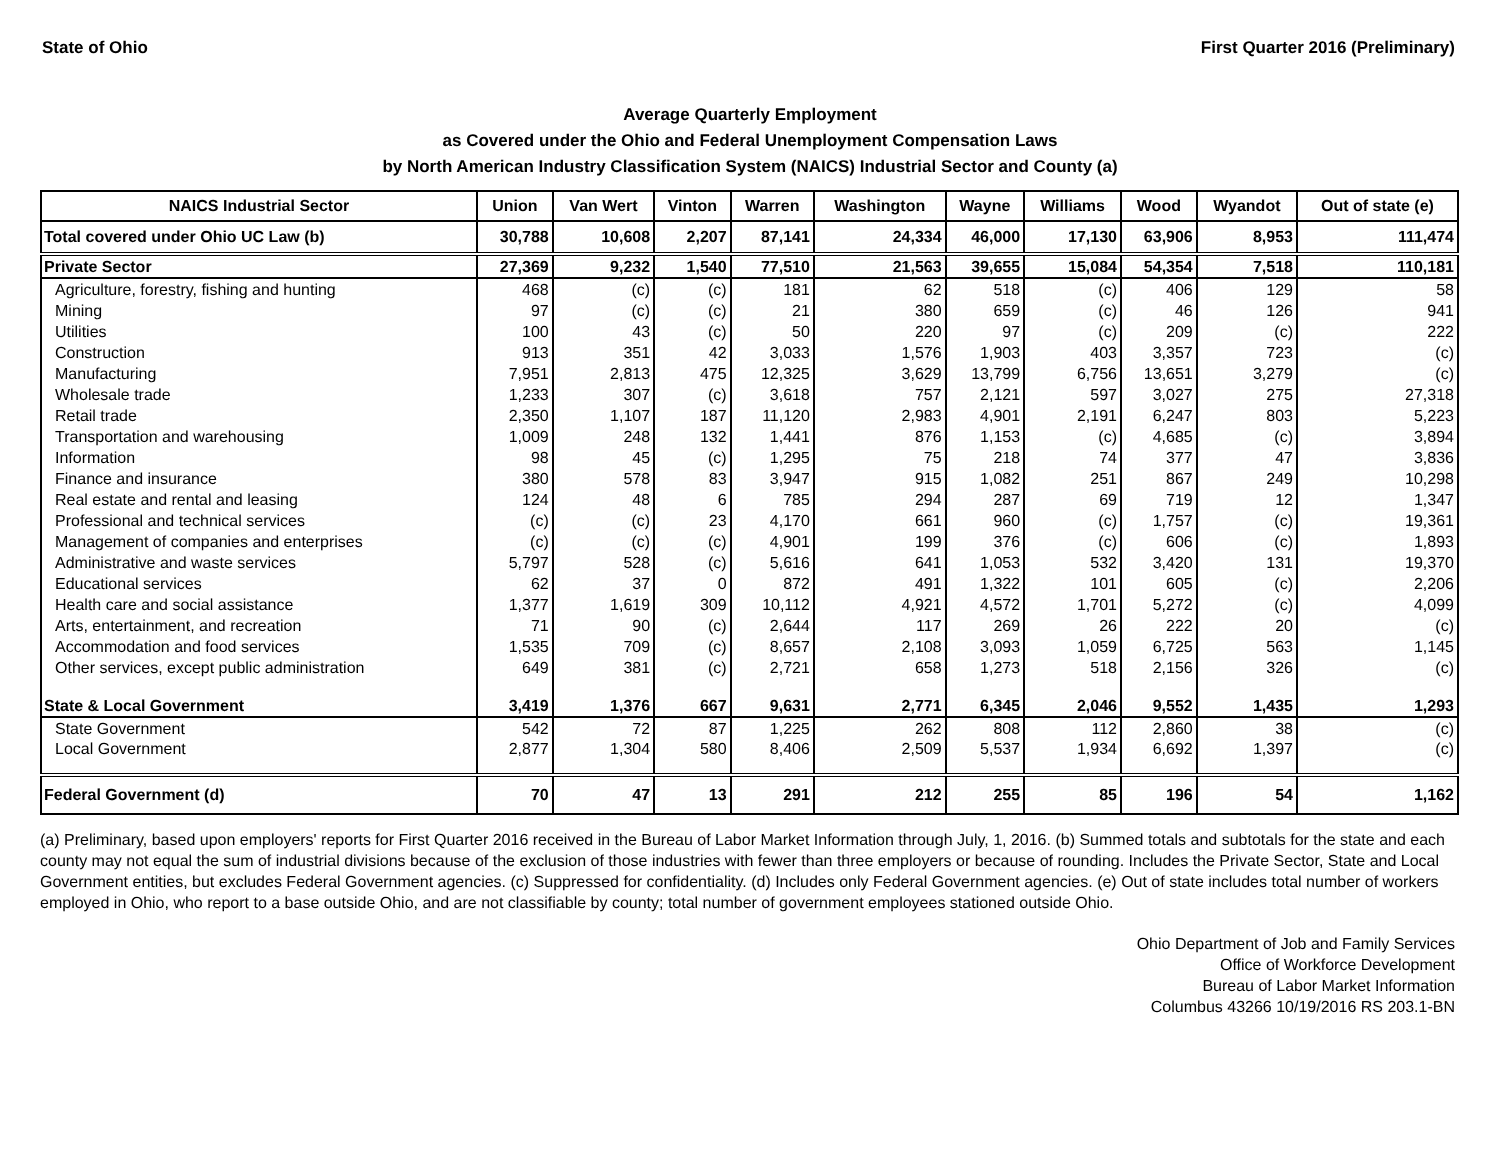State of Ohio First Quarter 2016 (Preliminary)
Average Quarterly Employment
as Covered under the Ohio and Federal Unemployment Compensation Laws
by North American Industry Classification System (NAICS) Industrial Sector and County (a)
| NAICS Industrial Sector | Union | Van Wert | Vinton | Warren | Washington | Wayne | Williams | Wood | Wyandot | Out of state (e) |
| --- | --- | --- | --- | --- | --- | --- | --- | --- | --- | --- |
| Total covered under Ohio UC Law (b) | 30,788 | 10,608 | 2,207 | 87,141 | 24,334 | 46,000 | 17,130 | 63,906 | 8,953 | 111,474 |
| Private Sector | 27,369 | 9,232 | 1,540 | 77,510 | 21,563 | 39,655 | 15,084 | 54,354 | 7,518 | 110,181 |
| Agriculture, forestry, fishing and hunting | 468 | (c) | (c) | 181 | 62 | 518 | (c) | 406 | 129 | 58 |
| Mining | 97 | (c) | (c) | 21 | 380 | 659 | (c) | 46 | 126 | 941 |
| Utilities | 100 | 43 | (c) | 50 | 220 | 97 | (c) | 209 | (c) | 222 |
| Construction | 913 | 351 | 42 | 3,033 | 1,576 | 1,903 | 403 | 3,357 | 723 | (c) |
| Manufacturing | 7,951 | 2,813 | 475 | 12,325 | 3,629 | 13,799 | 6,756 | 13,651 | 3,279 | (c) |
| Wholesale trade | 1,233 | 307 | (c) | 3,618 | 757 | 2,121 | 597 | 3,027 | 275 | 27,318 |
| Retail trade | 2,350 | 1,107 | 187 | 11,120 | 2,983 | 4,901 | 2,191 | 6,247 | 803 | 5,223 |
| Transportation and warehousing | 1,009 | 248 | 132 | 1,441 | 876 | 1,153 | (c) | 4,685 | (c) | 3,894 |
| Information | 98 | 45 | (c) | 1,295 | 75 | 218 | 74 | 377 | 47 | 3,836 |
| Finance and insurance | 380 | 578 | 83 | 3,947 | 915 | 1,082 | 251 | 867 | 249 | 10,298 |
| Real estate and rental and leasing | 124 | 48 | 6 | 785 | 294 | 287 | 69 | 719 | 12 | 1,347 |
| Professional and technical services | (c) | (c) | 23 | 4,170 | 661 | 960 | (c) | 1,757 | (c) | 19,361 |
| Management of companies and enterprises | (c) | (c) | (c) | 4,901 | 199 | 376 | (c) | 606 | (c) | 1,893 |
| Administrative and waste services | 5,797 | 528 | (c) | 5,616 | 641 | 1,053 | 532 | 3,420 | 131 | 19,370 |
| Educational services | 62 | 37 | 0 | 872 | 491 | 1,322 | 101 | 605 | (c) | 2,206 |
| Health care and social assistance | 1,377 | 1,619 | 309 | 10,112 | 4,921 | 4,572 | 1,701 | 5,272 | (c) | 4,099 |
| Arts, entertainment, and recreation | 71 | 90 | (c) | 2,644 | 117 | 269 | 26 | 222 | 20 | (c) |
| Accommodation and food services | 1,535 | 709 | (c) | 8,657 | 2,108 | 3,093 | 1,059 | 6,725 | 563 | 1,145 |
| Other services, except public administration | 649 | 381 | (c) | 2,721 | 658 | 1,273 | 518 | 2,156 | 326 | (c) |
| State & Local Government | 3,419 | 1,376 | 667 | 9,631 | 2,771 | 6,345 | 2,046 | 9,552 | 1,435 | 1,293 |
| State Government | 542 | 72 | 87 | 1,225 | 262 | 808 | 112 | 2,860 | 38 | (c) |
| Local Government | 2,877 | 1,304 | 580 | 8,406 | 2,509 | 5,537 | 1,934 | 6,692 | 1,397 | (c) |
| Federal Government (d) | 70 | 47 | 13 | 291 | 212 | 255 | 85 | 196 | 54 | 1,162 |
(a) Preliminary, based upon employers' reports for First Quarter 2016 received in the Bureau of Labor Market Information through July, 1, 2016. (b) Summed totals and subtotals for the state and each county may not equal the sum of industrial divisions because of the exclusion of those industries with fewer than three employers or because of rounding. Includes the Private Sector, State and Local Government entities, but excludes Federal Government agencies. (c) Suppressed for confidentiality. (d) Includes only Federal Government agencies. (e) Out of state includes total number of workers employed in Ohio, who report to a base outside Ohio, and are not classifiable by county; total number of government employees stationed outside Ohio.
Ohio Department of Job and Family Services
Office of Workforce Development
Bureau of Labor Market Information
Columbus 43266 10/19/2016 RS 203.1-BN